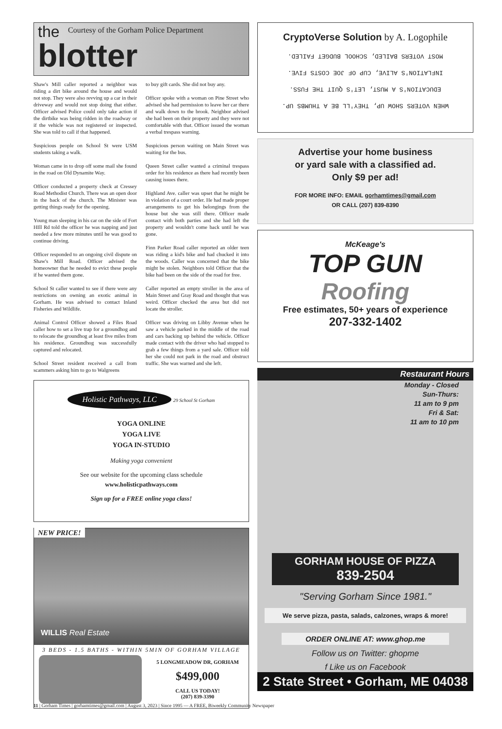the
Courtesy of the Gorham Police Department
blotter
Shaw's Mill caller reported a neighbor was riding a dirt bike around the house and would not stop. They were also revving up a car in their driveway and would not stop doing that either. Officer advised Police could only take action if the dirtbike was being ridden in the roadway or if the vehicle was not registered or inspected. She was told to call if that happened.
Suspicious people on School St were USM students taking a walk.
Woman came in to drop off some mail she found in the road on Old Dynamite Way.
Officer conducted a property check at Cressey Road Methodist Church. There was an open door in the back of the church. The Minister was getting things ready for the opening.
Young man sleeping in his car on the side of Fort HIll Rd told the officer he was napping and just needed a few more minutes until he was good to continue driving.
Officer responded to an ongoing civil dispute on Shaw's Mill Road. Officer advised the homeowner that he needed to evict these people if he wanted them gone.
School St caller wanted to see if there were any restrictions on owning an exotic animal in Gorham. He was advised to contact Inland Fisheries and Wildlife.
Animal Control Officer showed a Files Road caller how to set a live trap for a groundhog and to relocate the groundhog at least five miles from his residence. Groundhog was successfully captured and relocated.
School Street resident received a call from scammers asking him to go to Walgreens
to buy gift cards. She did not buy any.
Officer spoke with a woman on Pine Street who advised she had permission to leave her car there and walk down to the brook. Neighbor advised she had been on their property and they were not comfortable with that. Officer issued the woman a verbal trespass warning.
Suspicious person waiting on Main Street was waiting for the bus.
Queen Street caller wanted a criminal trespass order for his residence as there had recently been causing issues there.
Highland Ave. caller was upset that he might be in violation of a court order. He had made proper arrangements to get his belongings from the house but she was still there. Officer made contact with both parties and she had left the property and wouldn't come back until he was gone.
Finn Parker Road caller reported an older teen was riding a kid's bike and had chucked it into the woods. Caller was concerned that the bike might be stolen. Neighbors told Officer that the bike had been on the side of the road for free.
Caller reported an empty stroller in the area of Main Street and Gray Road and thought that was weird. Officer checked the area but did not locate the stroller.
Officer was driving on Libby Avenue when he saw a vehicle parked in the middle of the road and cars backing up behind the vehicle. Officer made contact with the driver who had stopped to grab a few things from a yard sale. Officer told her she could not park in the road and obstruct traffic. She was warned and she left.
Holistic Pathways, LLC
29 School St Gorham
YOGA ONLINE
YOGA LIVE
YOGA IN-STUDIO
Making yoga convenient
See our website for the upcoming class schedule
www.holisticpathways.com
Sign up for a FREE online yoga class!
NEW PRICE!
WILLIS Real Estate
3 BEDS - 1.5 BATHS - WITHIN 5MIN OF GORHAM VILLAGE
5 LONGMEADOW DR, GORHAM
$499,000
CALL US TODAY!
(207) 839-3390
CryptoVerse Solution by A. Logophile
WHEN VOTERS SHOW UP, THEY'LL BE A THUMBS UP.
EDUCATION'S A MUST, LET'S QUIT THE FUSS.
INFLATION'S ALIVE, CUP OF JOE COSTS FIVE.
MOST VOTERS BAILED, SCHOOL BUDGET FAILED.
Advertise your home business
or yard sale with a classified ad.
Only $9 per ad!
FOR MORE INFO: EMAIL gorhamtimes@gmail.com
OR CALL (207) 839-8390
McKeage's
TOP GUN
Roofing
Free estimates, 50+ years of experience
207-332-1402
Restaurant Hours
Monday - Closed
Sun-Thurs:
11 am to 9 pm
Fri & Sat:
11 am to 10 pm
GORHAM HOUSE OF PIZZA
839-2504
"Serving Gorham Since 1981."
We serve pizza, pasta, salads, calzones, wraps & more!
ORDER ONLINE AT: www.ghop.me
Follow us on Twitter: ghopme
f Like us on Facebook
2 State Street • Gorham, ME 04038
11 | Gorham Times | gorhamtimes@gmail.com | August 3, 2023 | Since 1995 — A FREE, Biweekly Community Newspaper